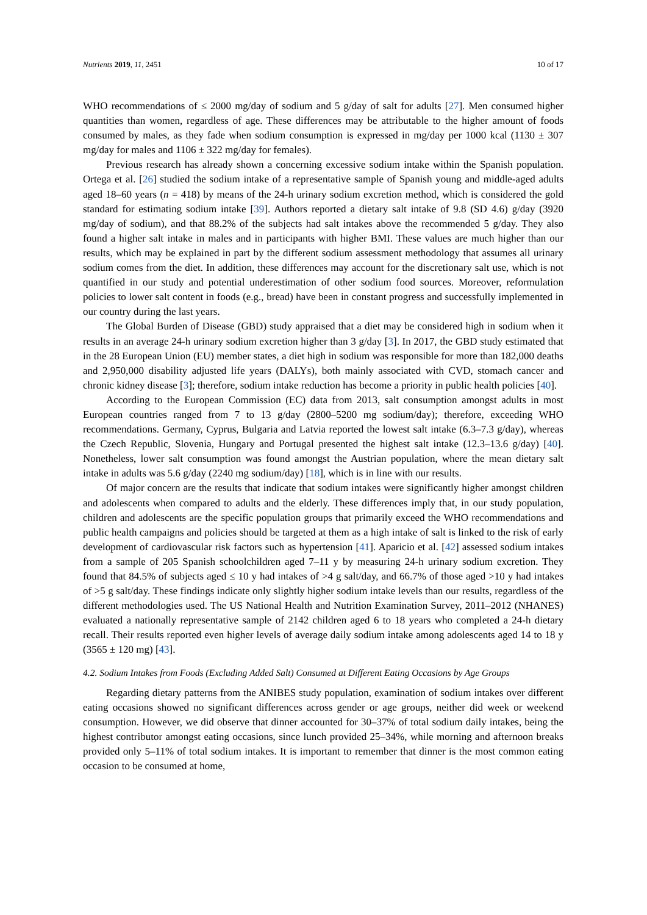Nutrients 2019, 11, 2451 10 of 17
WHO recommendations of ≤ 2000 mg/day of sodium and 5 g/day of salt for adults [27]. Men consumed higher quantities than women, regardless of age. These differences may be attributable to the higher amount of foods consumed by males, as they fade when sodium consumption is expressed in mg/day per 1000 kcal (1130 ± 307 mg/day for males and 1106 ± 322 mg/day for females).
Previous research has already shown a concerning excessive sodium intake within the Spanish population. Ortega et al. [26] studied the sodium intake of a representative sample of Spanish young and middle-aged adults aged 18–60 years (n = 418) by means of the 24-h urinary sodium excretion method, which is considered the gold standard for estimating sodium intake [39]. Authors reported a dietary salt intake of 9.8 (SD 4.6) g/day (3920 mg/day of sodium), and that 88.2% of the subjects had salt intakes above the recommended 5 g/day. They also found a higher salt intake in males and in participants with higher BMI. These values are much higher than our results, which may be explained in part by the different sodium assessment methodology that assumes all urinary sodium comes from the diet. In addition, these differences may account for the discretionary salt use, which is not quantified in our study and potential underestimation of other sodium food sources. Moreover, reformulation policies to lower salt content in foods (e.g., bread) have been in constant progress and successfully implemented in our country during the last years.
The Global Burden of Disease (GBD) study appraised that a diet may be considered high in sodium when it results in an average 24-h urinary sodium excretion higher than 3 g/day [3]. In 2017, the GBD study estimated that in the 28 European Union (EU) member states, a diet high in sodium was responsible for more than 182,000 deaths and 2,950,000 disability adjusted life years (DALYs), both mainly associated with CVD, stomach cancer and chronic kidney disease [3]; therefore, sodium intake reduction has become a priority in public health policies [40].
According to the European Commission (EC) data from 2013, salt consumption amongst adults in most European countries ranged from 7 to 13 g/day (2800–5200 mg sodium/day); therefore, exceeding WHO recommendations. Germany, Cyprus, Bulgaria and Latvia reported the lowest salt intake (6.3–7.3 g/day), whereas the Czech Republic, Slovenia, Hungary and Portugal presented the highest salt intake (12.3–13.6 g/day) [40]. Nonetheless, lower salt consumption was found amongst the Austrian population, where the mean dietary salt intake in adults was 5.6 g/day (2240 mg sodium/day) [18], which is in line with our results.
Of major concern are the results that indicate that sodium intakes were significantly higher amongst children and adolescents when compared to adults and the elderly. These differences imply that, in our study population, children and adolescents are the specific population groups that primarily exceed the WHO recommendations and public health campaigns and policies should be targeted at them as a high intake of salt is linked to the risk of early development of cardiovascular risk factors such as hypertension [41]. Aparicio et al. [42] assessed sodium intakes from a sample of 205 Spanish schoolchildren aged 7–11 y by measuring 24-h urinary sodium excretion. They found that 84.5% of subjects aged ≤ 10 y had intakes of >4 g salt/day, and 66.7% of those aged >10 y had intakes of >5 g salt/day. These findings indicate only slightly higher sodium intake levels than our results, regardless of the different methodologies used. The US National Health and Nutrition Examination Survey, 2011–2012 (NHANES) evaluated a nationally representative sample of 2142 children aged 6 to 18 years who completed a 24-h dietary recall. Their results reported even higher levels of average daily sodium intake among adolescents aged 14 to 18 y (3565 ± 120 mg) [43].
4.2. Sodium Intakes from Foods (Excluding Added Salt) Consumed at Different Eating Occasions by Age Groups
Regarding dietary patterns from the ANIBES study population, examination of sodium intakes over different eating occasions showed no significant differences across gender or age groups, neither did week or weekend consumption. However, we did observe that dinner accounted for 30–37% of total sodium daily intakes, being the highest contributor amongst eating occasions, since lunch provided 25–34%, while morning and afternoon breaks provided only 5–11% of total sodium intakes. It is important to remember that dinner is the most common eating occasion to be consumed at home,